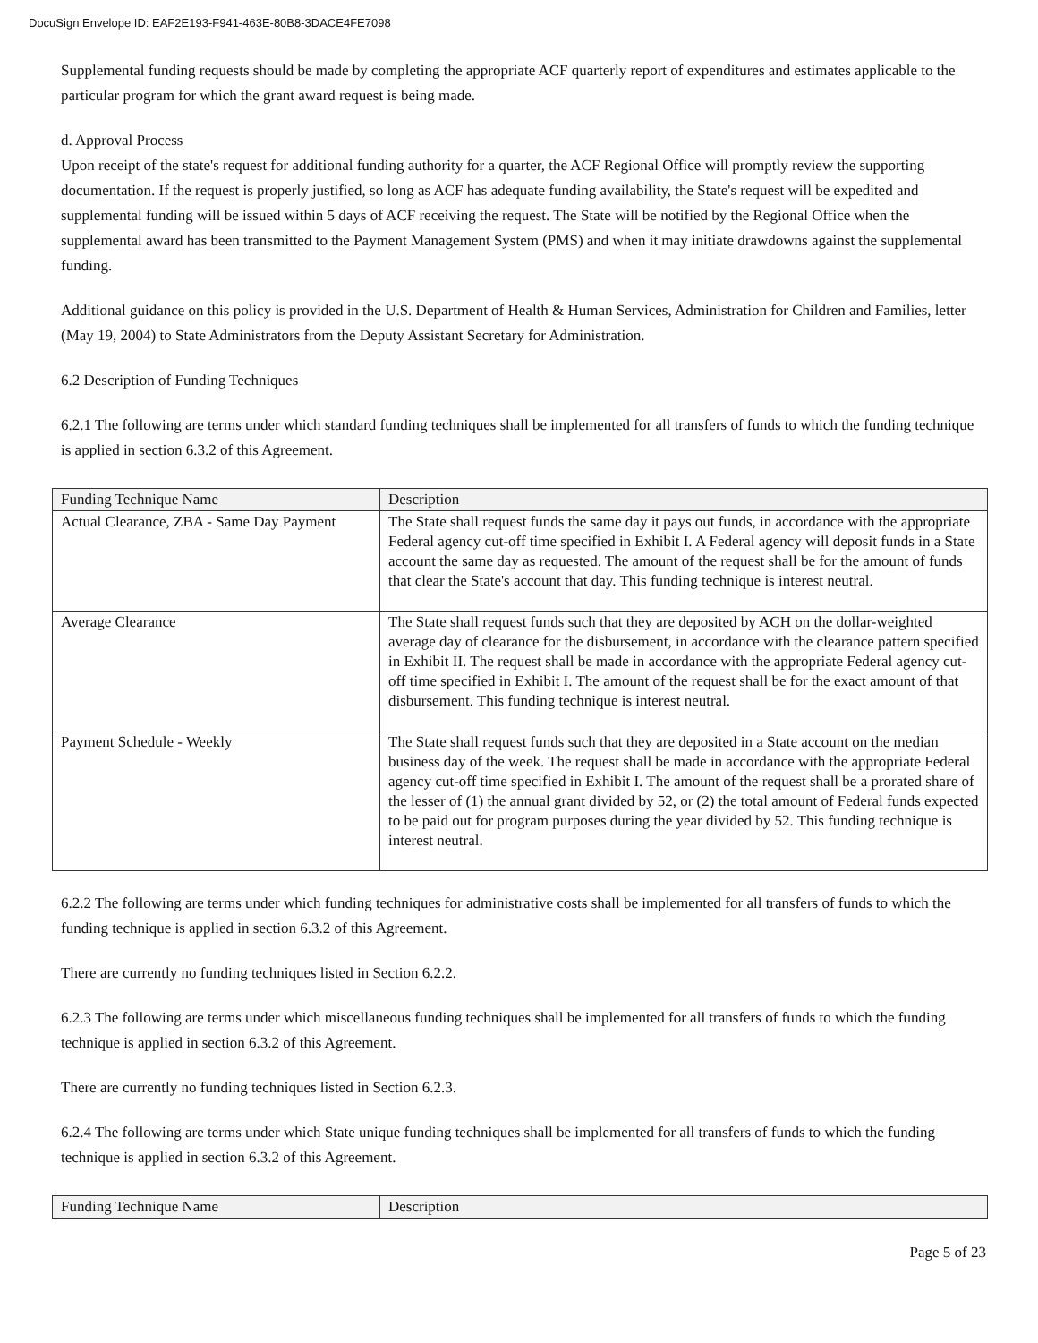DocuSign Envelope ID: EAF2E193-F941-463E-80B8-3DACE4FE7098
Supplemental funding requests should be made by completing the appropriate ACF quarterly report of expenditures and estimates applicable to the particular program for which the grant award request is being made.
d. Approval Process
Upon receipt of the state's request for additional funding authority for a quarter, the ACF Regional Office will promptly review the supporting documentation. If the request is properly justified, so long as ACF has adequate funding availability, the State's request will be expedited and supplemental funding will be issued within 5 days of ACF receiving the request. The State will be notified by the Regional Office when the supplemental award has been transmitted to the Payment Management System (PMS) and when it may initiate drawdowns against the supplemental funding.
Additional guidance on this policy is provided in the U.S. Department of Health & Human Services, Administration for Children and Families, letter (May 19, 2004) to State Administrators from the Deputy Assistant Secretary for Administration.
6.2 Description of Funding Techniques
6.2.1 The following are terms under which standard funding techniques shall be implemented for all transfers of funds to which the funding technique is applied in section 6.3.2 of this Agreement.
| Funding Technique Name | Description |
| --- | --- |
| Actual Clearance, ZBA - Same Day Payment | The State shall request funds the same day it pays out funds, in accordance with the appropriate Federal agency cut-off time specified in Exhibit I. A Federal agency will deposit funds in a State account the same day as requested. The amount of the request shall be for the amount of funds that clear the State's account that day. This funding technique is interest neutral. |
| Average Clearance | The State shall request funds such that they are deposited by ACH on the dollar-weighted average day of clearance for the disbursement, in accordance with the clearance pattern specified in Exhibit II. The request shall be made in accordance with the appropriate Federal agency cut-off time specified in Exhibit I. The amount of the request shall be for the exact amount of that disbursement. This funding technique is interest neutral. |
| Payment Schedule - Weekly | The State shall request funds such that they are deposited in a State account on the median business day of the week. The request shall be made in accordance with the appropriate Federal agency cut-off time specified in Exhibit I. The amount of the request shall be a prorated share of the lesser of (1) the annual grant divided by 52, or (2) the total amount of Federal funds expected to be paid out for program purposes during the year divided by 52. This funding technique is interest neutral. |
6.2.2 The following are terms under which funding techniques for administrative costs shall be implemented for all transfers of funds to which the funding technique is applied in section 6.3.2 of this Agreement.
There are currently no funding techniques listed in Section 6.2.2.
6.2.3 The following are terms under which miscellaneous funding techniques shall be implemented for all transfers of funds to which the funding technique is applied in section 6.3.2 of this Agreement.
There are currently no funding techniques listed in Section 6.2.3.
6.2.4 The following are terms under which State unique funding techniques shall be implemented for all transfers of funds to which the funding technique is applied in section 6.3.2 of this Agreement.
| Funding Technique Name | Description |
| --- | --- |
Page 5 of 23